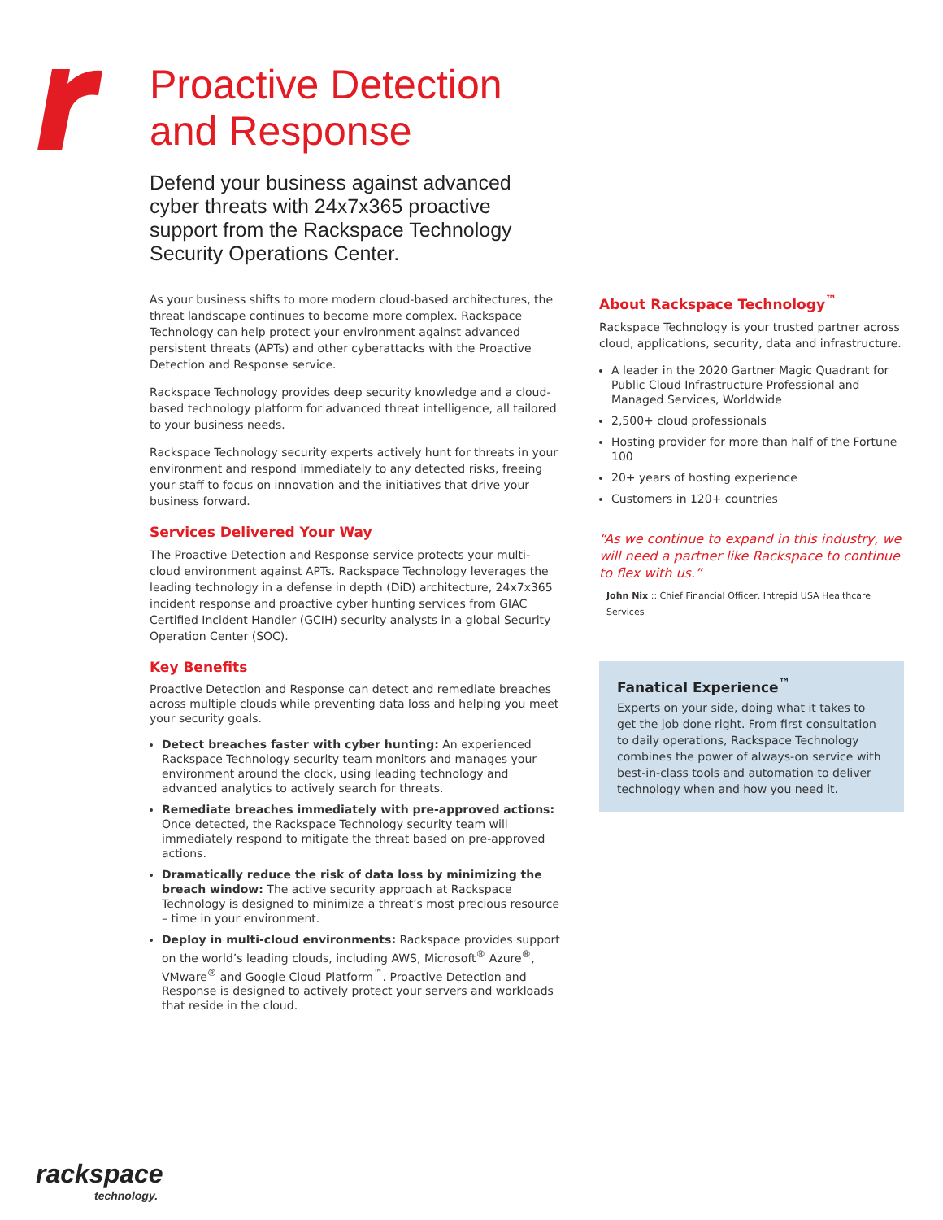Proactive Detection
and Response
Defend your business against advanced cyber threats with 24x7x365 proactive support from the Rackspace Technology Security Operations Center.
As your business shifts to more modern cloud-based architectures, the threat landscape continues to become more complex. Rackspace Technology can help protect your environment against advanced persistent threats (APTs) and other cyberattacks with the Proactive Detection and Response service.
Rackspace Technology provides deep security knowledge and a cloud-based technology platform for advanced threat intelligence, all tailored to your business needs.
Rackspace Technology security experts actively hunt for threats in your environment and respond immediately to any detected risks, freeing your staff to focus on innovation and the initiatives that drive your business forward.
Services Delivered Your Way
The Proactive Detection and Response service protects your multi-cloud environment against APTs. Rackspace Technology leverages the leading technology in a defense in depth (DiD) architecture, 24x7x365 incident response and proactive cyber hunting services from GIAC Certified Incident Handler (GCIH) security analysts in a global Security Operation Center (SOC).
Key Benefits
Proactive Detection and Response can detect and remediate breaches across multiple clouds while preventing data loss and helping you meet your security goals.
Detect breaches faster with cyber hunting: An experienced Rackspace Technology security team monitors and manages your environment around the clock, using leading technology and advanced analytics to actively search for threats.
Remediate breaches immediately with pre-approved actions: Once detected, the Rackspace Technology security team will immediately respond to mitigate the threat based on pre-approved actions.
Dramatically reduce the risk of data loss by minimizing the breach window: The active security approach at Rackspace Technology is designed to minimize a threat’s most precious resource – time in your environment.
Deploy in multi-cloud environments: Rackspace provides support on the world’s leading clouds, including AWS, Microsoft<sup>®</sup> Azure<sup>®</sup>, VMware<sup>®</sup> and Google Cloud Platform<sup>™</sup>. Proactive Detection and Response is designed to actively protect your servers and workloads that reside in the cloud.
About Rackspace Technology<sup>™</sup>
Rackspace Technology is your trusted partner across cloud, applications, security, data and infrastructure.
A leader in the 2020 Gartner Magic Quadrant for Public Cloud Infrastructure Professional and Managed Services, Worldwide
2,500+ cloud professionals
Hosting provider for more than half of the Fortune 100
20+ years of hosting experience
Customers in 120+ countries
“As we continue to expand in this industry, we will need a partner like Rackspace to continue to flex with us.”
John Nix :: Chief Financial Officer, Intrepid USA Healthcare Services
Fanatical Experience<sup>™</sup>
Experts on your side, doing what it takes to get the job done right. From first consultation to daily operations, Rackspace Technology combines the power of always-on service with best-in-class tools and automation to deliver technology when and how you need it.
rackspace
technology.